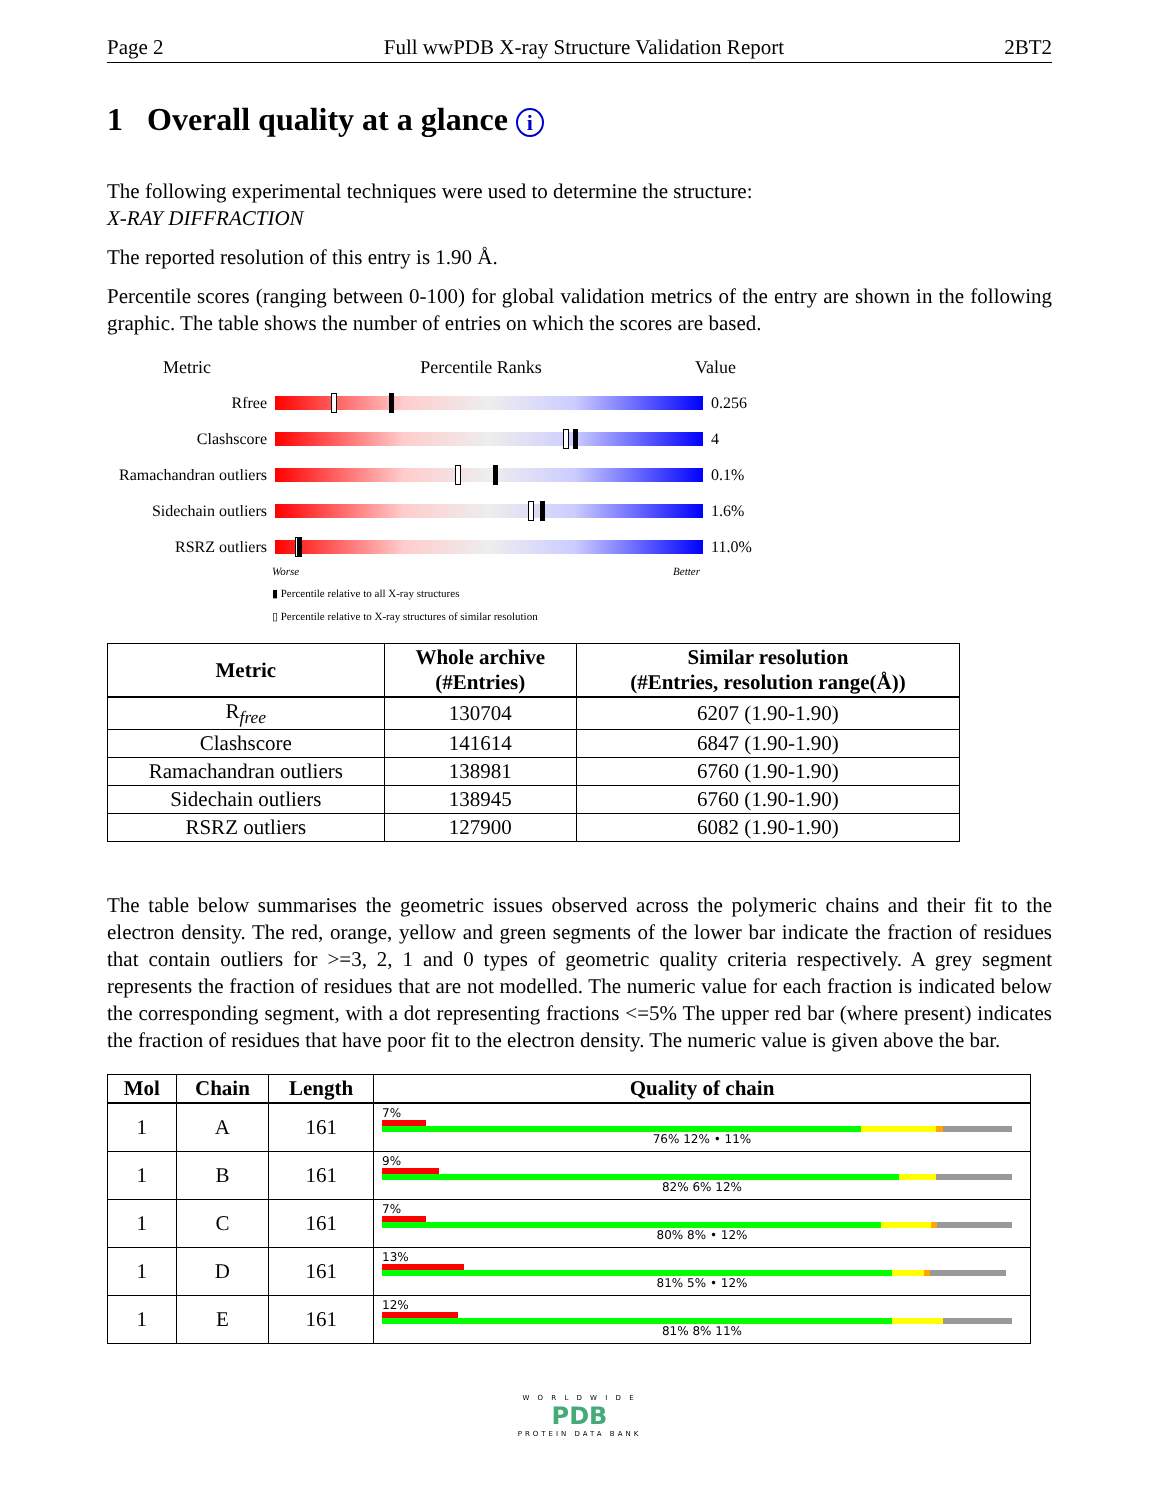Page 2 Full wwPDB X-ray Structure Validation Report 2BT2
1 Overall quality at a glance i
The following experimental techniques were used to determine the structure:
X-RAY DIFFRACTION
The reported resolution of this entry is 1.90 Å.
Percentile scores (ranging between 0-100) for global validation metrics of the entry are shown in the following graphic. The table shows the number of entries on which the scores are based.
Metric Percentile Ranks Value
Rfree 0.256
Clashscore 4
Ramachandran outliers
0.1%
Sidechain outliers
1.6%
RSRZ outliers 11.0%
Worse Better
▮ Percentile relative to all X-ray structures
▯ Percentile relative to X-ray structures of similar resolution
| Metric | Whole archive (#Entries) | Similar resolution (#Entries, resolution range(Å)) |
| --- | --- | --- |
| R<sub>free</sub> | 130704 | 6207 (1.90-1.90) |
| Clashscore | 141614 | 6847 (1.90-1.90) |
| Ramachandran outliers | 138981 | 6760 (1.90-1.90) |
| Sidechain outliers | 138945 | 6760 (1.90-1.90) |
| RSRZ outliers | 127900 | 6082 (1.90-1.90) |
The table below summarises the geometric issues observed across the polymeric chains and their fit to the electron density. The red, orange, yellow and green segments of the lower bar indicate the fraction of residues that contain outliers for >=3, 2, 1 and 0 types of geometric quality criteria respectively. A grey segment represents the fraction of residues that are not modelled. The numeric value for each fraction is indicated below the corresponding segment, with a dot representing fractions <=5% The upper red bar (where present) indicates the fraction of residues that have poor fit to the electron density. The numeric value is given above the bar.
| Mol | Chain | Length | Quality of chain |
| --- | --- | --- | --- |
| 1 | A | 161 | 7% 76% 12% • 11% |
| 1 | B | 161 | 9% 82% 6% 12% |
| 1 | C | 161 | 7% 80% 8% • 12% |
| 1 | D | 161 | 13% 81% 5% • 12% |
| 1 | E | 161 | 12% 81% 8% 11% |
W O R L D W I D E
PDB
PROTEIN DATA BANK